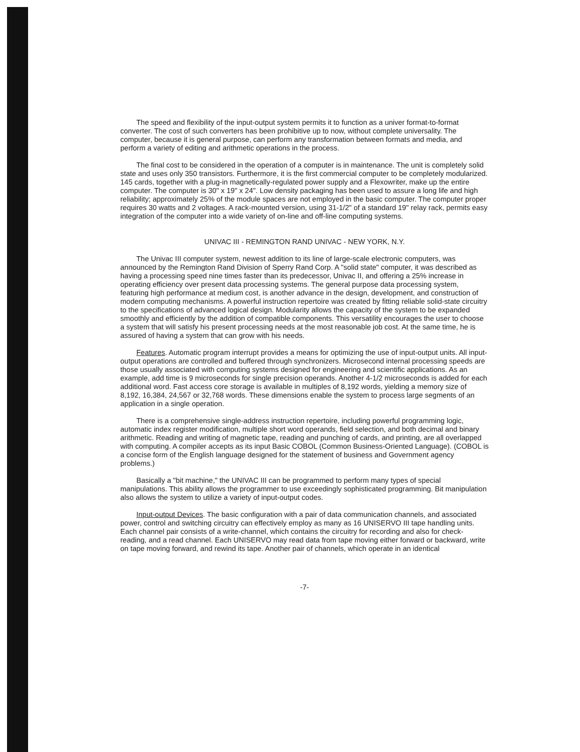The speed and flexibility of the input-output system permits it to function as a univer format-to-format converter. The cost of such converters has been prohibitive up to now, without complete universality. The computer, because it is general purpose, can perform any transformation between formats and media, and perform a variety of editing and arithmetic operations in the process.
The final cost to be considered in the operation of a computer is in maintenance. The unit is completely solid state and uses only 350 transistors. Furthermore, it is the first commercial computer to be completely modularized. 145 cards, together with a plug-in magnetically-regulated power supply and a Flexowriter, make up the entire computer. The computer is 30" x 19" x 24". Low density packaging has been used to assure a long life and high reliability; approximately 25% of the module spaces are not employed in the basic computer. The computer proper requires 30 watts and 2 voltages. A rack-mounted version, using 31-1/2" of a standard 19" relay rack, permits easy integration of the computer into a wide variety of on-line and off-line computing systems.
UNIVAC III - REMINGTON RAND UNIVAC - NEW YORK, N.Y.
The Univac III computer system, newest addition to its line of large-scale electronic computers, was announced by the Remington Rand Division of Sperry Rand Corp. A "solid state" computer, it was described as having a processing speed nine times faster than its predecessor, Univac II, and offering a 25% increase in operating efficiency over present data processing systems. The general purpose data processing system, featuring high performance at medium cost, is another advance in the design, development, and construction of modern computing mechanisms. A powerful instruction repertoire was created by fitting reliable solid-state circuitry to the specifications of advanced logical design. Modularity allows the capacity of the system to be expanded smoothly and efficiently by the addition of compatible components. This versatility encourages the user to choose a system that will satisfy his present processing needs at the most reasonable job cost. At the same time, he is assured of having a system that can grow with his needs.
Features. Automatic program interrupt provides a means for optimizing the use of input-output units. All input-output operations are controlled and buffered through synchronizers. Microsecond internal processing speeds are those usually associated with computing systems designed for engineering and scientific applications. As an example, add time is 9 microseconds for single precision operands. Another 4-1/2 microseconds is added for each additional word. Fast access core storage is available in multiples of 8,192 words, yielding a memory size of 8,192, 16,384, 24,567 or 32,768 words. These dimensions enable the system to process large segments of an application in a single operation.
There is a comprehensive single-address instruction repertoire, including powerful programming logic, automatic index register modification, multiple short word operands, field selection, and both decimal and binary arithmetic. Reading and writing of magnetic tape, reading and punching of cards, and printing, are all overlapped with computing. A compiler accepts as its input Basic COBOL (Common Business-Oriented Language). (COBOL is a concise form of the English language designed for the statement of business and Government agency problems.)
Basically a "bit machine," the UNIVAC III can be programmed to perform many types of special manipulations. This ability allows the programmer to use exceedingly sophisticated programming. Bit manipulation also allows the system to utilize a variety of input-output codes.
Input-output Devices. The basic configuration with a pair of data communication channels, and associated power, control and switching circuitry can effectively employ as many as 16 UNISERVO III tape handling units. Each channel pair consists of a write-channel, which contains the circuitry for recording and also for check-reading, and a read channel. Each UNISERVO may read data from tape moving either forward or backward, write on tape moving forward, and rewind its tape. Another pair of channels, which operate in an identical
-7-